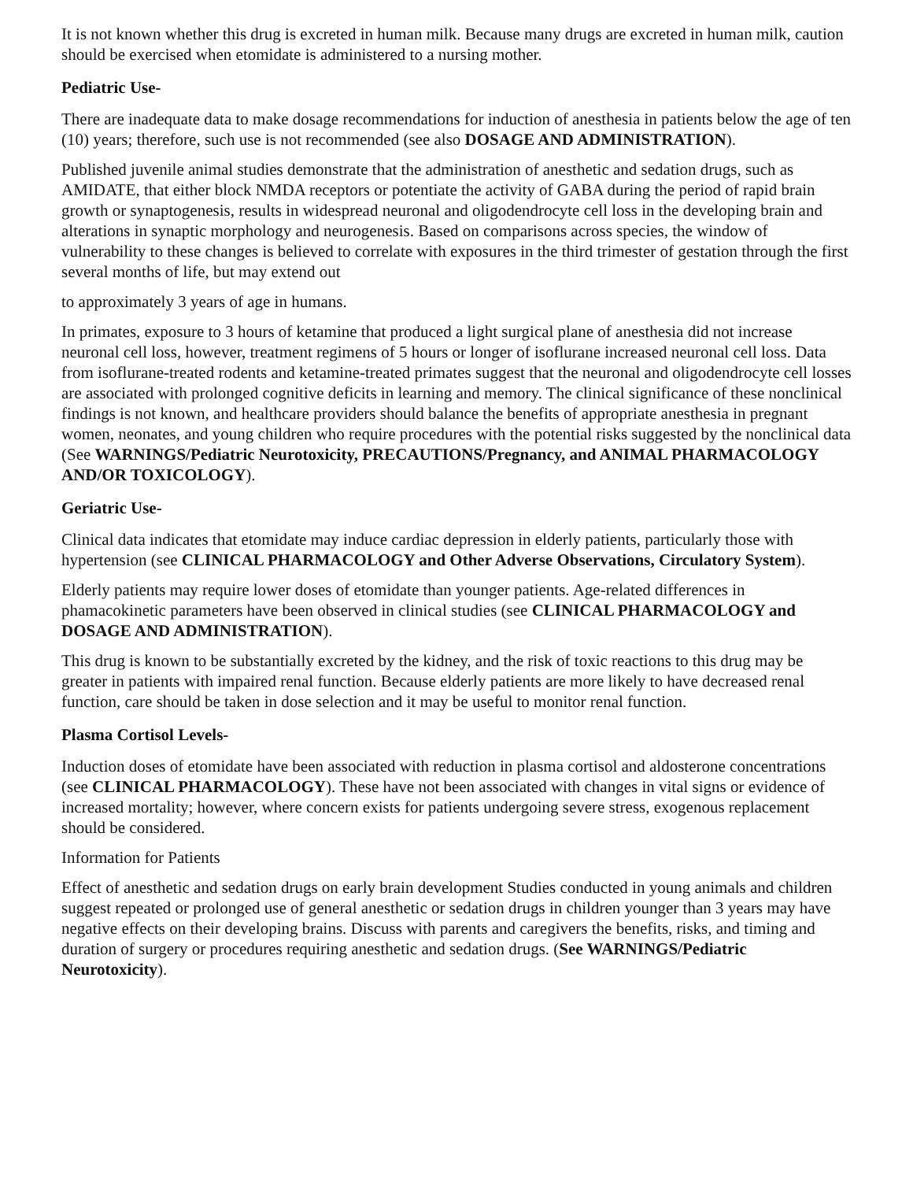It is not known whether this drug is excreted in human milk. Because many drugs are excreted in human milk, caution should be exercised when etomidate is administered to a nursing mother.
Pediatric Use-
There are inadequate data to make dosage recommendations for induction of anesthesia in patients below the age of ten (10) years; therefore, such use is not recommended (see also DOSAGE AND ADMINISTRATION).
Published juvenile animal studies demonstrate that the administration of anesthetic and sedation drugs, such as AMIDATE, that either block NMDA receptors or potentiate the activity of GABA during the period of rapid brain growth or synaptogenesis, results in widespread neuronal and oligodendrocyte cell loss in the developing brain and alterations in synaptic morphology and neurogenesis. Based on comparisons across species, the window of vulnerability to these changes is believed to correlate with exposures in the third trimester of gestation through the first several months of life, but may extend out
to approximately 3 years of age in humans.
In primates, exposure to 3 hours of ketamine that produced a light surgical plane of anesthesia did not increase neuronal cell loss, however, treatment regimens of 5 hours or longer of isoflurane increased neuronal cell loss. Data from isoflurane-treated rodents and ketamine-treated primates suggest that the neuronal and oligodendrocyte cell losses are associated with prolonged cognitive deficits in learning and memory. The clinical significance of these nonclinical findings is not known, and healthcare providers should balance the benefits of appropriate anesthesia in pregnant women, neonates, and young children who require procedures with the potential risks suggested by the nonclinical data (See WARNINGS/Pediatric Neurotoxicity, PRECAUTIONS/Pregnancy, and ANIMAL PHARMACOLOGY AND/OR TOXICOLOGY).
Geriatric Use-
Clinical data indicates that etomidate may induce cardiac depression in elderly patients, particularly those with hypertension (see CLINICAL PHARMACOLOGY and Other Adverse Observations, Circulatory System).
Elderly patients may require lower doses of etomidate than younger patients. Age-related differences in phamacokinetic parameters have been observed in clinical studies (see CLINICAL PHARMACOLOGY and DOSAGE AND ADMINISTRATION).
This drug is known to be substantially excreted by the kidney, and the risk of toxic reactions to this drug may be greater in patients with impaired renal function. Because elderly patients are more likely to have decreased renal function, care should be taken in dose selection and it may be useful to monitor renal function.
Plasma Cortisol Levels-
Induction doses of etomidate have been associated with reduction in plasma cortisol and aldosterone concentrations (see CLINICAL PHARMACOLOGY). These have not been associated with changes in vital signs or evidence of increased mortality; however, where concern exists for patients undergoing severe stress, exogenous replacement should be considered.
Information for Patients
Effect of anesthetic and sedation drugs on early brain development Studies conducted in young animals and children suggest repeated or prolonged use of general anesthetic or sedation drugs in children younger than 3 years may have negative effects on their developing brains. Discuss with parents and caregivers the benefits, risks, and timing and duration of surgery or procedures requiring anesthetic and sedation drugs. (See WARNINGS/Pediatric Neurotoxicity).